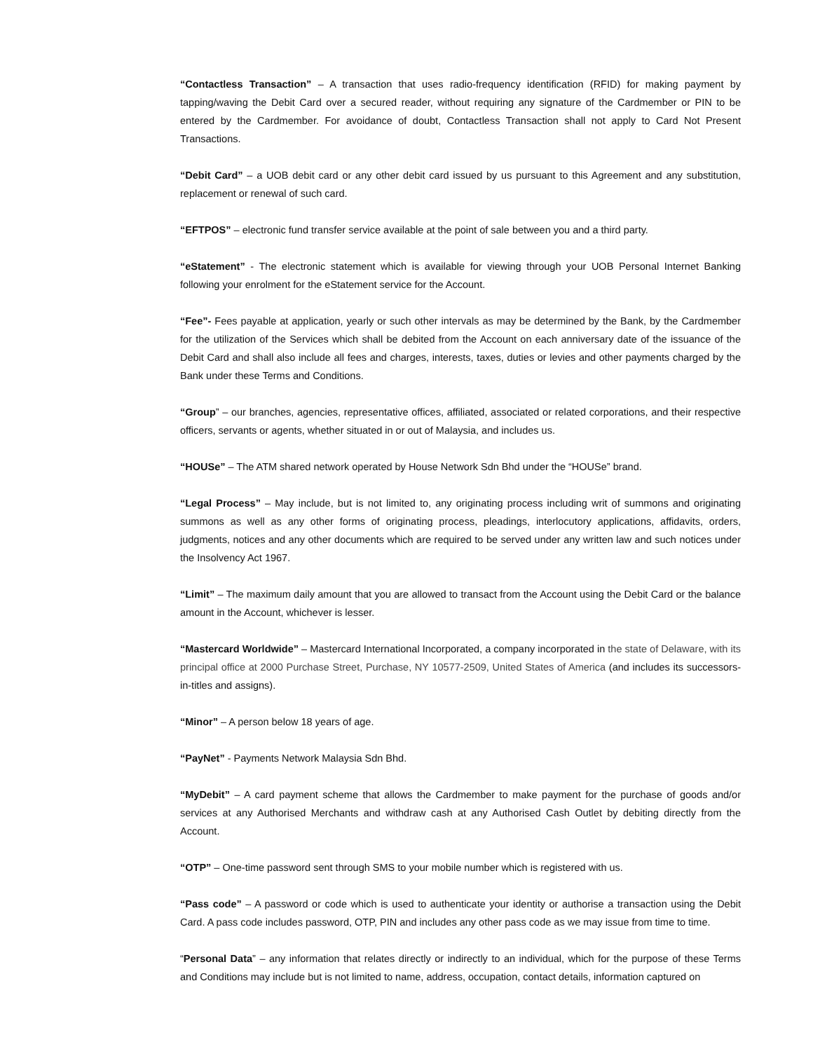“Contactless Transaction” – A transaction that uses radio-frequency identification (RFID) for making payment by tapping/waving the Debit Card over a secured reader, without requiring any signature of the Cardmember or PIN to be entered by the Cardmember. For avoidance of doubt, Contactless Transaction shall not apply to Card Not Present Transactions.
“Debit Card” – a UOB debit card or any other debit card issued by us pursuant to this Agreement and any substitution, replacement or renewal of such card.
“EFTPOS” – electronic fund transfer service available at the point of sale between you and a third party.
“eStatement” - The electronic statement which is available for viewing through your UOB Personal Internet Banking following your enrolment for the eStatement service for the Account.
“Fee”- Fees payable at application, yearly or such other intervals as may be determined by the Bank, by the Cardmember for the utilization of the Services which shall be debited from the Account on each anniversary date of the issuance of the Debit Card and shall also include all fees and charges, interests, taxes, duties or levies and other payments charged by the Bank under these Terms and Conditions.
“Group” – our branches, agencies, representative offices, affiliated, associated or related corporations, and their respective officers, servants or agents, whether situated in or out of Malaysia, and includes us.
“HOUSe” – The ATM shared network operated by House Network Sdn Bhd under the “HOUSe” brand.
“Legal Process” – May include, but is not limited to, any originating process including writ of summons and originating summons as well as any other forms of originating process, pleadings, interlocutory applications, affidavits, orders, judgments, notices and any other documents which are required to be served under any written law and such notices under the Insolvency Act 1967.
“Limit” – The maximum daily amount that you are allowed to transact from the Account using the Debit Card or the balance amount in the Account, whichever is lesser.
“Mastercard Worldwide” – Mastercard International Incorporated, a company incorporated in the state of Delaware, with its principal office at 2000 Purchase Street, Purchase, NY 10577-2509, United States of America (and includes its successors-in-titles and assigns).
“Minor” – A person below 18 years of age.
“PayNet” - Payments Network Malaysia Sdn Bhd.
“MyDebit” – A card payment scheme that allows the Cardmember to make payment for the purchase of goods and/or services at any Authorised Merchants and withdraw cash at any Authorised Cash Outlet by debiting directly from the Account.
“OTP” – One-time password sent through SMS to your mobile number which is registered with us.
“Pass code” – A password or code which is used to authenticate your identity or authorise a transaction using the Debit Card. A pass code includes password, OTP, PIN and includes any other pass code as we may issue from time to time.
“Personal Data” – any information that relates directly or indirectly to an individual, which for the purpose of these Terms and Conditions may include but is not limited to name, address, occupation, contact details, information captured on